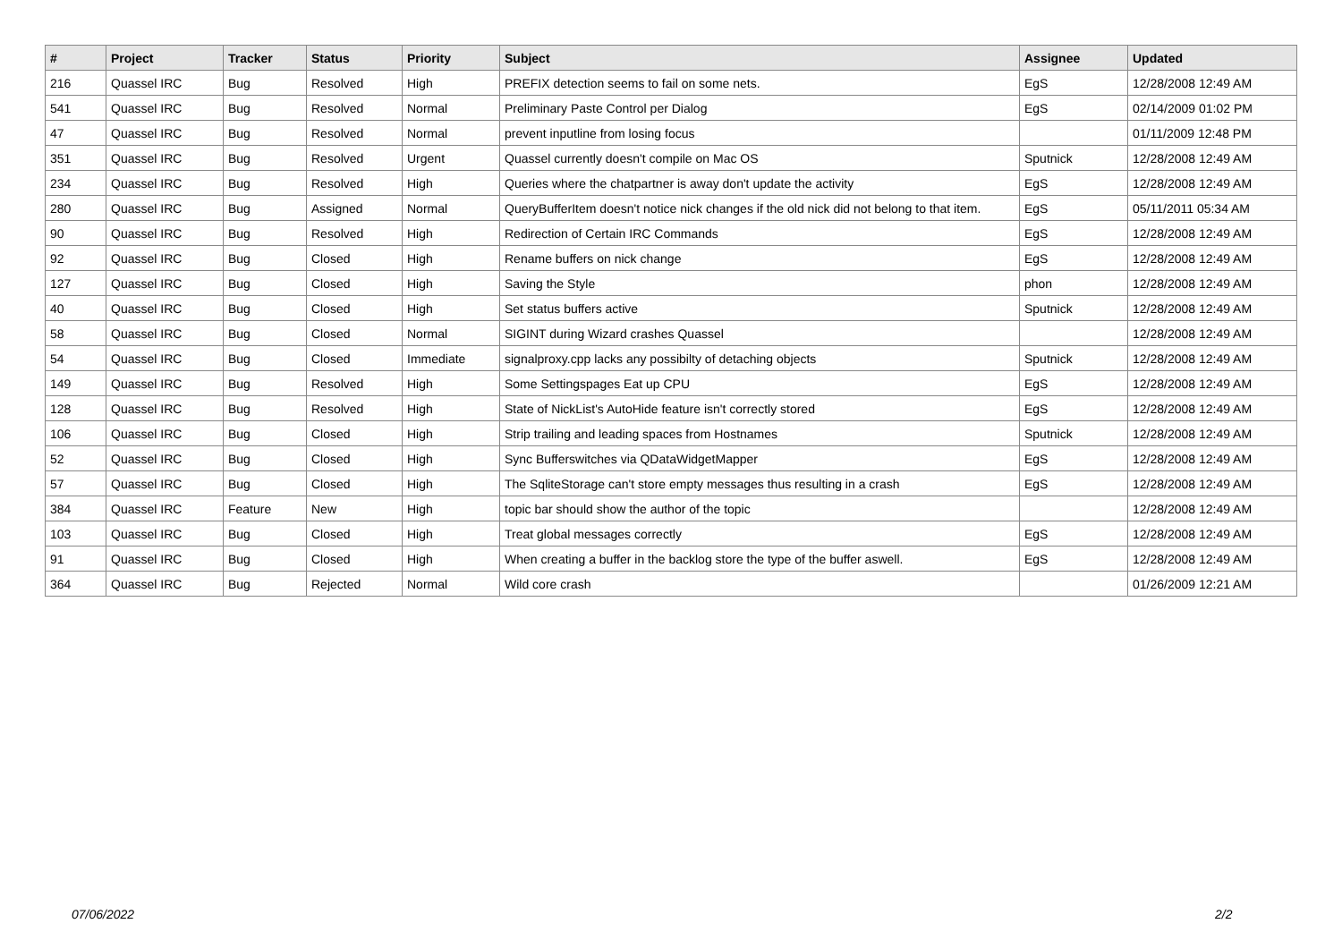| # | Project | Tracker | Status | Priority | Subject | Assignee | Updated |
| --- | --- | --- | --- | --- | --- | --- | --- |
| 216 | Quassel IRC | Bug | Resolved | High | PREFIX detection seems to fail on some nets. | EgS | 12/28/2008 12:49 AM |
| 541 | Quassel IRC | Bug | Resolved | Normal | Preliminary Paste Control per Dialog | EgS | 02/14/2009 01:02 PM |
| 47 | Quassel IRC | Bug | Resolved | Normal | prevent inputline from losing focus | | 01/11/2009 12:48 PM |
| 351 | Quassel IRC | Bug | Resolved | Urgent | Quassel currently doesn't compile on Mac OS | Sputnick | 12/28/2008 12:49 AM |
| 234 | Quassel IRC | Bug | Resolved | High | Queries where the chatpartner is away don't update the activity | EgS | 12/28/2008 12:49 AM |
| 280 | Quassel IRC | Bug | Assigned | Normal | QueryBufferItem doesn't notice nick changes if the old nick did not belong to that item. | EgS | 05/11/2011 05:34 AM |
| 90 | Quassel IRC | Bug | Resolved | High | Redirection of Certain IRC Commands | EgS | 12/28/2008 12:49 AM |
| 92 | Quassel IRC | Bug | Closed | High | Rename buffers on nick change | EgS | 12/28/2008 12:49 AM |
| 127 | Quassel IRC | Bug | Closed | High | Saving the Style | phon | 12/28/2008 12:49 AM |
| 40 | Quassel IRC | Bug | Closed | High | Set status buffers active | Sputnick | 12/28/2008 12:49 AM |
| 58 | Quassel IRC | Bug | Closed | Normal | SIGINT during Wizard crashes Quassel | | 12/28/2008 12:49 AM |
| 54 | Quassel IRC | Bug | Closed | Immediate | signalproxy.cpp lacks any possibilty of detaching objects | Sputnick | 12/28/2008 12:49 AM |
| 149 | Quassel IRC | Bug | Resolved | High | Some Settingspages Eat up CPU | EgS | 12/28/2008 12:49 AM |
| 128 | Quassel IRC | Bug | Resolved | High | State of NickList's AutoHide feature isn't correctly stored | EgS | 12/28/2008 12:49 AM |
| 106 | Quassel IRC | Bug | Closed | High | Strip trailing and leading spaces from Hostnames | Sputnick | 12/28/2008 12:49 AM |
| 52 | Quassel IRC | Bug | Closed | High | Sync Bufferswitches via QDataWidgetMapper | EgS | 12/28/2008 12:49 AM |
| 57 | Quassel IRC | Bug | Closed | High | The SqliteStorage can't store empty messages thus resulting in a crash | EgS | 12/28/2008 12:49 AM |
| 384 | Quassel IRC | Feature | New | High | topic bar should show the author of the topic | | 12/28/2008 12:49 AM |
| 103 | Quassel IRC | Bug | Closed | High | Treat global messages correctly | EgS | 12/28/2008 12:49 AM |
| 91 | Quassel IRC | Bug | Closed | High | When creating a buffer in the backlog store the type of the buffer aswell. | EgS | 12/28/2008 12:49 AM |
| 364 | Quassel IRC | Bug | Rejected | Normal | Wild core crash | | 01/26/2009 12:21 AM |
07/06/2022 2/2